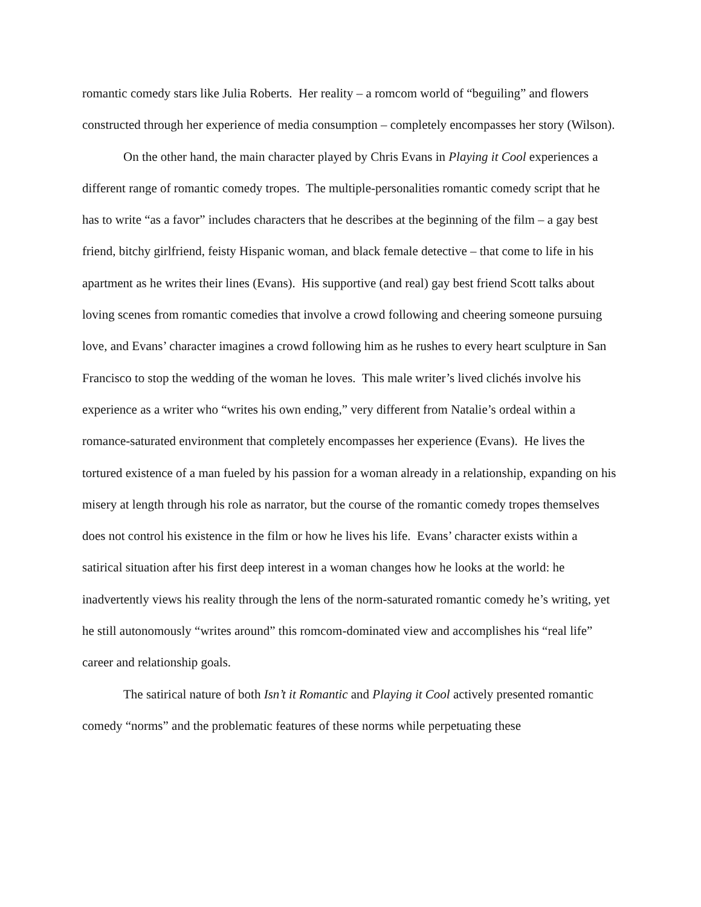romantic comedy stars like Julia Roberts. Her reality – a romcom world of “beguiling” and flowers constructed through her experience of media consumption – completely encompasses her story (Wilson).
On the other hand, the main character played by Chris Evans in Playing it Cool experiences a different range of romantic comedy tropes. The multiple-personalities romantic comedy script that he has to write “as a favor” includes characters that he describes at the beginning of the film – a gay best friend, bitchy girlfriend, feisty Hispanic woman, and black female detective – that come to life in his apartment as he writes their lines (Evans). His supportive (and real) gay best friend Scott talks about loving scenes from romantic comedies that involve a crowd following and cheering someone pursuing love, and Evans’ character imagines a crowd following him as he rushes to every heart sculpture in San Francisco to stop the wedding of the woman he loves. This male writer’s lived clichés involve his experience as a writer who “writes his own ending,” very different from Natalie’s ordeal within a romance-saturated environment that completely encompasses her experience (Evans). He lives the tortured existence of a man fueled by his passion for a woman already in a relationship, expanding on his misery at length through his role as narrator, but the course of the romantic comedy tropes themselves does not control his existence in the film or how he lives his life. Evans’ character exists within a satirical situation after his first deep interest in a woman changes how he looks at the world: he inadvertently views his reality through the lens of the norm-saturated romantic comedy he’s writing, yet he still autonomously “writes around” this romcom-dominated view and accomplishes his “real life” career and relationship goals.
The satirical nature of both Isn’t it Romantic and Playing it Cool actively presented romantic comedy “norms” and the problematic features of these norms while perpetuating these